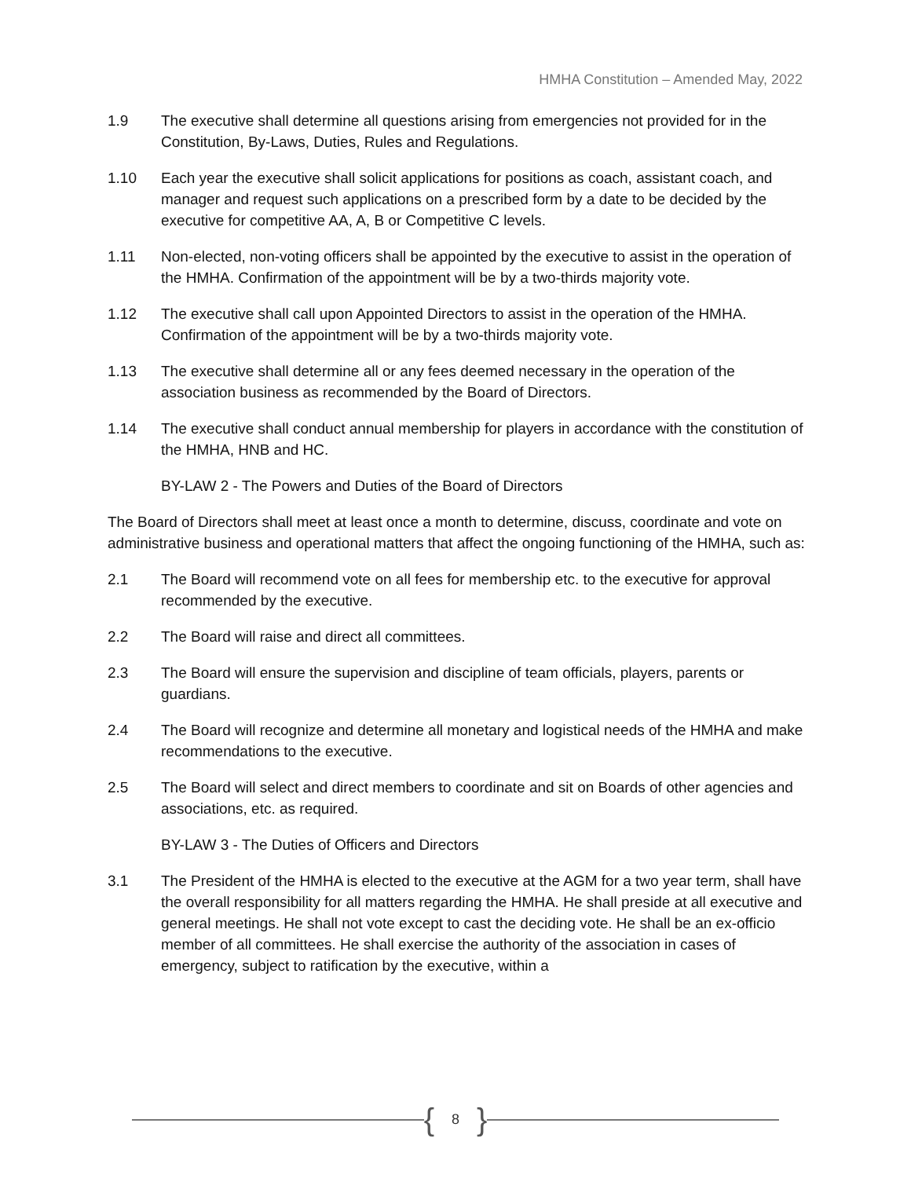HMHA Constitution – Amended May, 2022
1.9 The executive shall determine all questions arising from emergencies not provided for in the Constitution, By-Laws, Duties, Rules and Regulations.
1.10 Each year the executive shall solicit applications for positions as coach, assistant coach, and manager and request such applications on a prescribed form by a date to be decided by the executive for competitive AA, A, B or Competitive C levels.
1.11 Non-elected, non-voting officers shall be appointed by the executive to assist in the operation of the HMHA. Confirmation of the appointment will be by a two-thirds majority vote.
1.12 The executive shall call upon Appointed Directors to assist in the operation of the HMHA. Confirmation of the appointment will be by a two-thirds majority vote.
1.13 The executive shall determine all or any fees deemed necessary in the operation of the association business as recommended by the Board of Directors.
1.14 The executive shall conduct annual membership for players in accordance with the constitution of the HMHA, HNB and HC.
BY-LAW 2 - The Powers and Duties of the Board of Directors
The Board of Directors shall meet at least once a month to determine, discuss, coordinate and vote on administrative business and operational matters that affect the ongoing functioning of the HMHA, such as:
2.1 The Board will recommend vote on all fees for membership etc. to the executive for approval recommended by the executive.
2.2 The Board will raise and direct all committees.
2.3 The Board will ensure the supervision and discipline of team officials, players, parents or guardians.
2.4 The Board will recognize and determine all monetary and logistical needs of the HMHA and make recommendations to the executive.
2.5 The Board will select and direct members to coordinate and sit on Boards of other agencies and associations, etc. as required.
BY-LAW 3 - The Duties of Officers and Directors
3.1 The President of the HMHA is elected to the executive at the AGM for a two year term, shall have the overall responsibility for all matters regarding the HMHA. He shall preside at all executive and general meetings. He shall not vote except to cast the deciding vote. He shall be an ex-officio member of all committees. He shall exercise the authority of the association in cases of emergency, subject to ratification by the executive, within a
{ 8 }